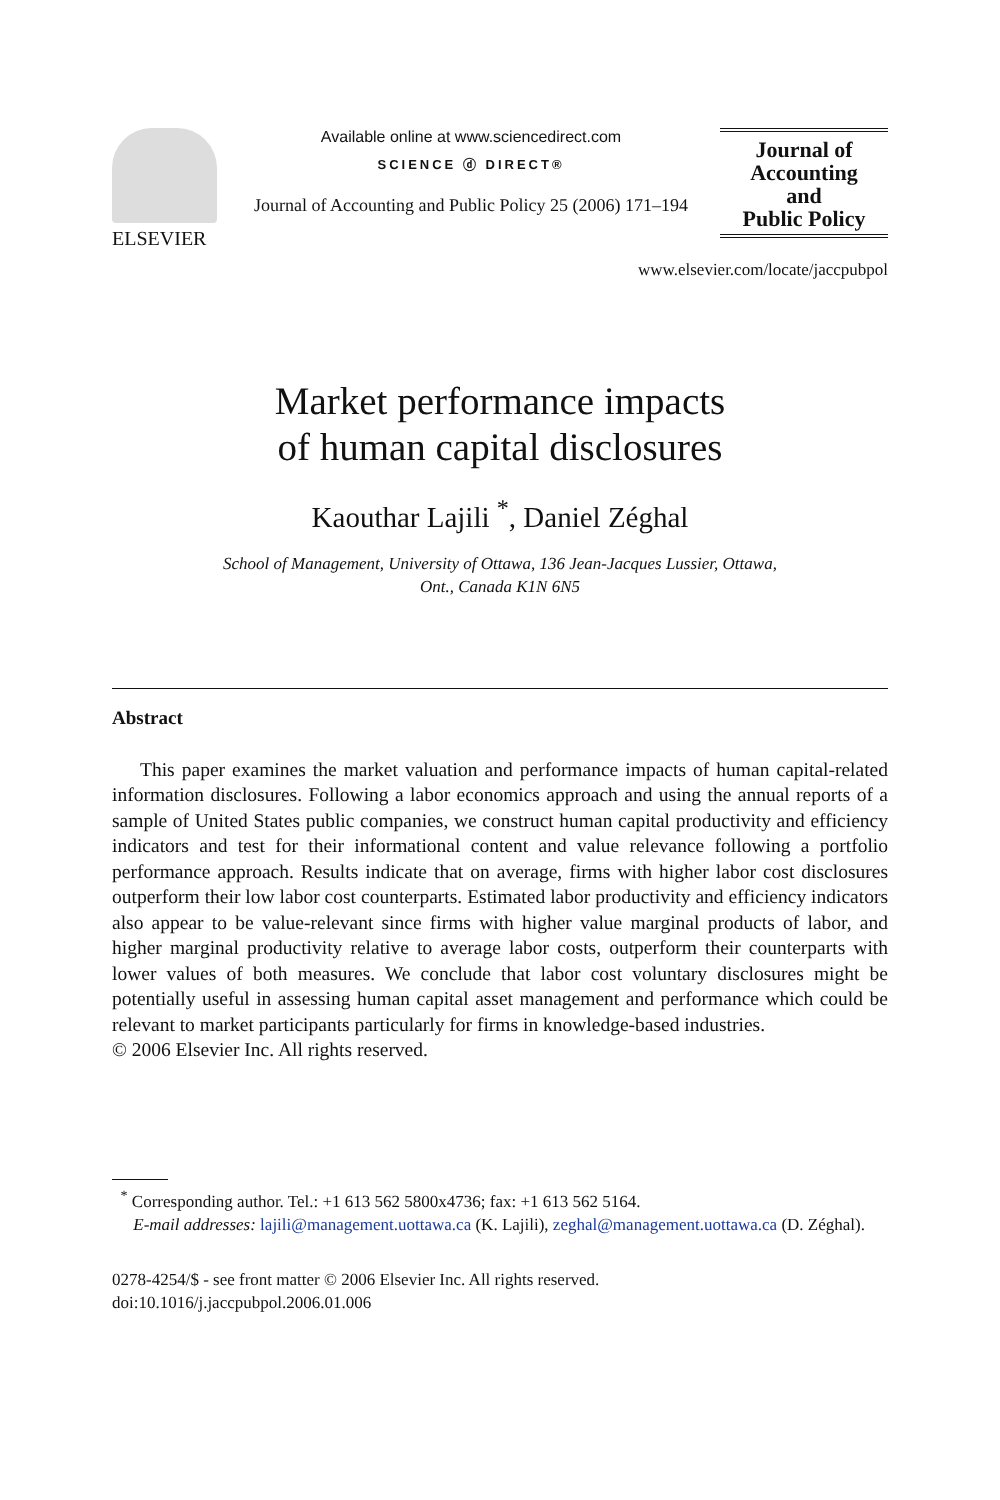ELSEVIER
Available online at www.sciencedirect.com
SCIENCE ⓓ DIRECT®
Journal of Accounting and Public Policy 25 (2006) 171–194
Journal of
Accounting
and
Public Policy
www.elsevier.com/locate/jaccpubpol
Market performance impacts
of human capital disclosures
Kaouthar Lajili <sup>*</sup>, Daniel Zéghal
School of Management, University of Ottawa, 136 Jean-Jacques Lussier, Ottawa,
Ont., Canada K1N 6N5
Abstract
This paper examines the market valuation and performance impacts of human capital-related information disclosures. Following a labor economics approach and using the annual reports of a sample of United States public companies, we construct human capital productivity and efficiency indicators and test for their informational content and value relevance following a portfolio performance approach. Results indicate that on average, firms with higher labor cost disclosures outperform their low labor cost counterparts. Estimated labor productivity and efficiency indicators also appear to be value-relevant since firms with higher value marginal products of labor, and higher marginal productivity relative to average labor costs, outperform their counterparts with lower values of both measures. We conclude that labor cost voluntary disclosures might be potentially useful in assessing human capital asset management and performance which could be relevant to market participants particularly for firms in knowledge-based industries.
© 2006 Elsevier Inc. All rights reserved.
<sup>*</sup> Corresponding author. Tel.: +1 613 562 5800x4736; fax: +1 613 562 5164.
E-mail addresses: lajili@management.uottawa.ca (K. Lajili), zeghal@management.uottawa.ca (D. Zéghal).
0278-4254/$ - see front matter © 2006 Elsevier Inc. All rights reserved.
doi:10.1016/j.jaccpubpol.2006.01.006